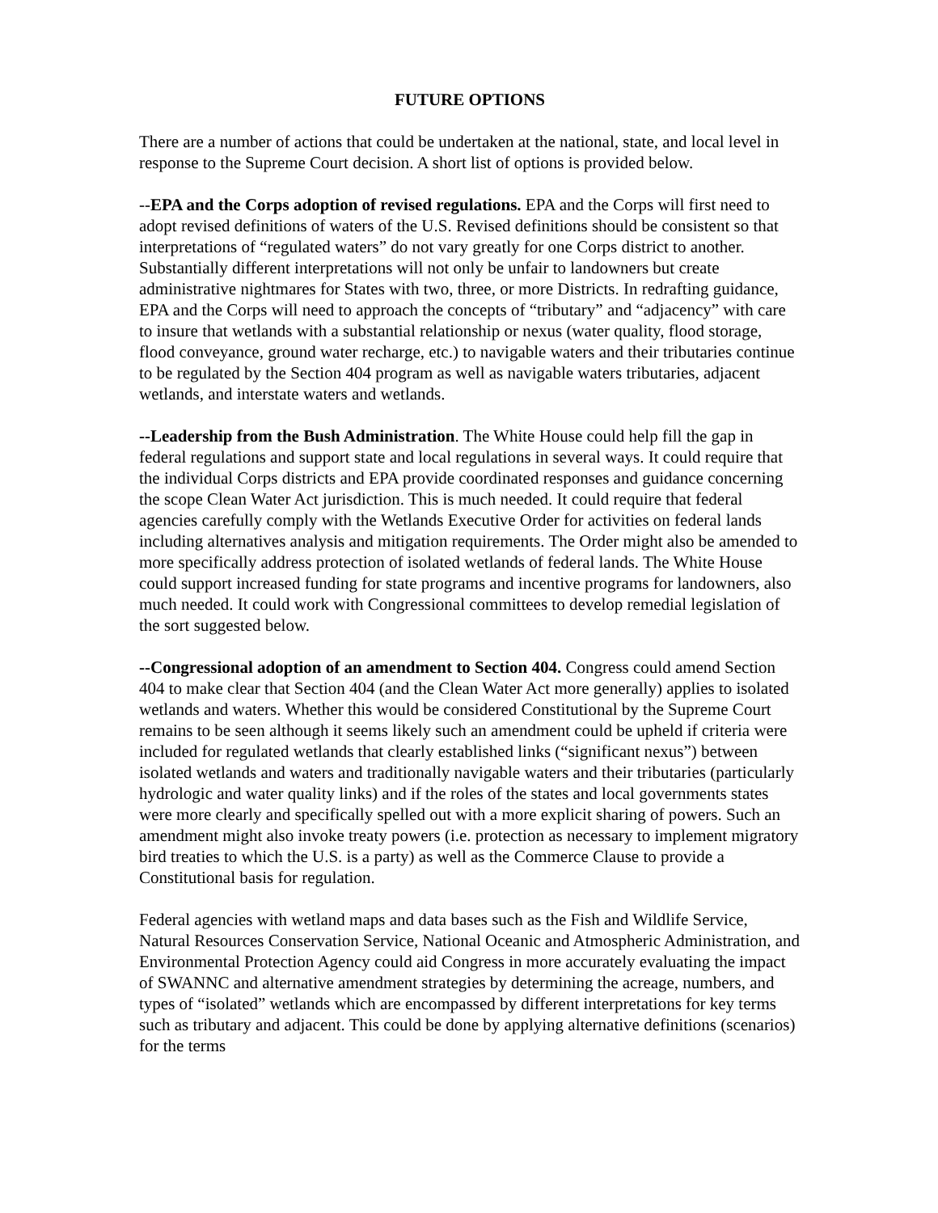FUTURE OPTIONS
There are a number of actions that could be undertaken at the national, state, and local level in response to the Supreme Court decision. A short list of options is provided below.
--EPA and the Corps adoption of revised regulations. EPA and the Corps will first need to adopt revised definitions of waters of the U.S. Revised definitions should be consistent so that interpretations of “regulated waters” do not vary greatly for one Corps district to another. Substantially different interpretations will not only be unfair to landowners but create administrative nightmares for States with two, three, or more Districts. In redrafting guidance, EPA and the Corps will need to approach the concepts of “tributary” and “adjacency” with care to insure that wetlands with a substantial relationship or nexus (water quality, flood storage, flood conveyance, ground water recharge, etc.) to navigable waters and their tributaries continue to be regulated by the Section 404 program as well as navigable waters tributaries, adjacent wetlands, and interstate waters and wetlands.
--Leadership from the Bush Administration. The White House could help fill the gap in federal regulations and support state and local regulations in several ways. It could require that the individual Corps districts and EPA provide coordinated responses and guidance concerning the scope Clean Water Act jurisdiction. This is much needed. It could require that federal agencies carefully comply with the Wetlands Executive Order for activities on federal lands including alternatives analysis and mitigation requirements. The Order might also be amended to more specifically address protection of isolated wetlands of federal lands. The White House could support increased funding for state programs and incentive programs for landowners, also much needed. It could work with Congressional committees to develop remedial legislation of the sort suggested below.
--Congressional adoption of an amendment to Section 404. Congress could amend Section 404 to make clear that Section 404 (and the Clean Water Act more generally) applies to isolated wetlands and waters. Whether this would be considered Constitutional by the Supreme Court remains to be seen although it seems likely such an amendment could be upheld if criteria were included for regulated wetlands that clearly established links (“significant nexus”) between isolated wetlands and waters and traditionally navigable waters and their tributaries (particularly hydrologic and water quality links) and if the roles of the states and local governments states were more clearly and specifically spelled out with a more explicit sharing of powers. Such an amendment might also invoke treaty powers (i.e. protection as necessary to implement migratory bird treaties to which the U.S. is a party) as well as the Commerce Clause to provide a Constitutional basis for regulation.
Federal agencies with wetland maps and data bases such as the Fish and Wildlife Service, Natural Resources Conservation Service, National Oceanic and Atmospheric Administration, and Environmental Protection Agency could aid Congress in more accurately evaluating the impact of SWANNC and alternative amendment strategies by determining the acreage, numbers, and types of “isolated” wetlands which are encompassed by different interpretations for key terms such as tributary and adjacent. This could be done by applying alternative definitions (scenarios) for the terms